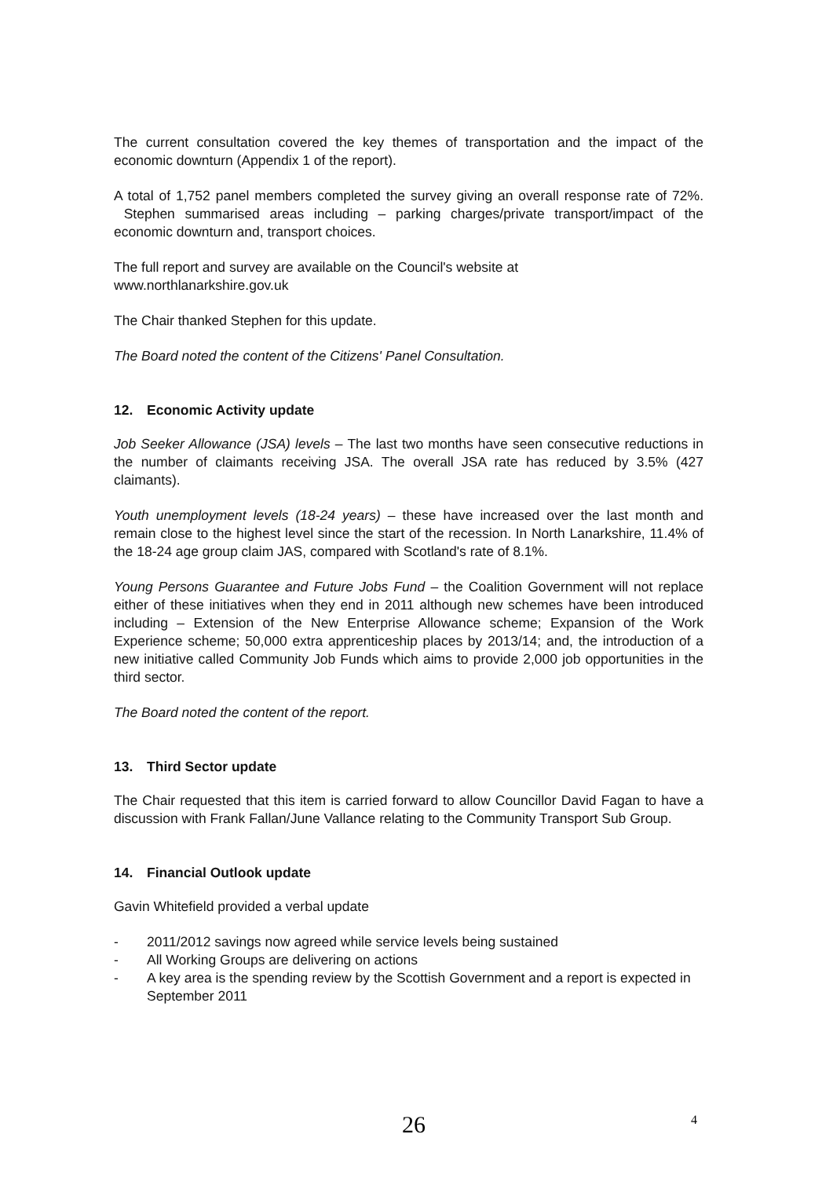The current consultation covered the key themes of transportation and the impact of the economic downturn (Appendix 1 of the report).
A total of 1,752 panel members completed the survey giving an overall response rate of 72%. Stephen summarised areas including – parking charges/private transport/impact of the economic downturn and, transport choices.
The full report and survey are available on the Council's website at
www.northlanarkshire.gov.uk
The Chair thanked Stephen for this update.
The Board noted the content of the Citizens' Panel Consultation.
12. Economic Activity update
Job Seeker Allowance (JSA) levels – The last two months have seen consecutive reductions in the number of claimants receiving JSA. The overall JSA rate has reduced by 3.5% (427 claimants).
Youth unemployment levels (18-24 years) – these have increased over the last month and remain close to the highest level since the start of the recession. In North Lanarkshire, 11.4% of the 18-24 age group claim JAS, compared with Scotland's rate of 8.1%.
Young Persons Guarantee and Future Jobs Fund – the Coalition Government will not replace either of these initiatives when they end in 2011 although new schemes have been introduced including – Extension of the New Enterprise Allowance scheme; Expansion of the Work Experience scheme; 50,000 extra apprenticeship places by 2013/14; and, the introduction of a new initiative called Community Job Funds which aims to provide 2,000 job opportunities in the third sector.
The Board noted the content of the report.
13. Third Sector update
The Chair requested that this item is carried forward to allow Councillor David Fagan to have a discussion with Frank Fallan/June Vallance relating to the Community Transport Sub Group.
14. Financial Outlook update
Gavin Whitefield provided a verbal update
- 2011/2012 savings now agreed while service levels being sustained
- All Working Groups are delivering on actions
- A key area is the spending review by the Scottish Government and a report is expected in September 2011
26 4